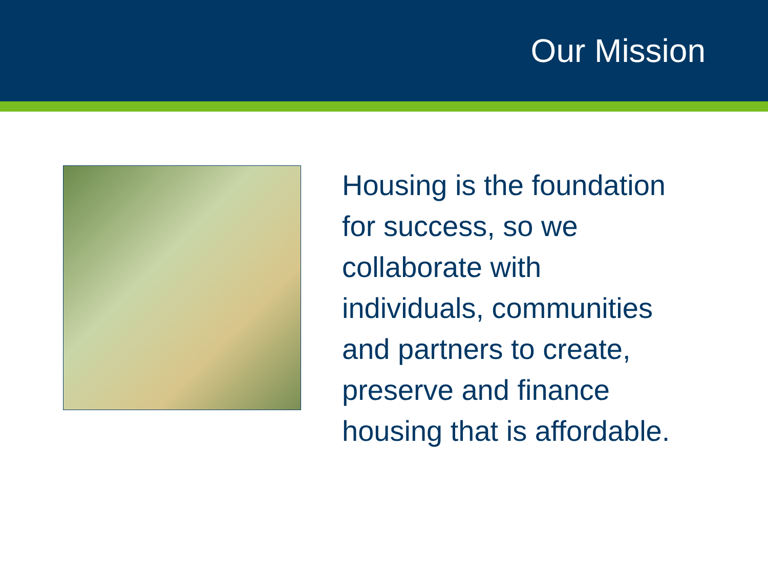Our Mission
Housing is the foundation
for success, so we
collaborate with
individuals, communities
and partners to create,
preserve and finance
housing that is affordable.